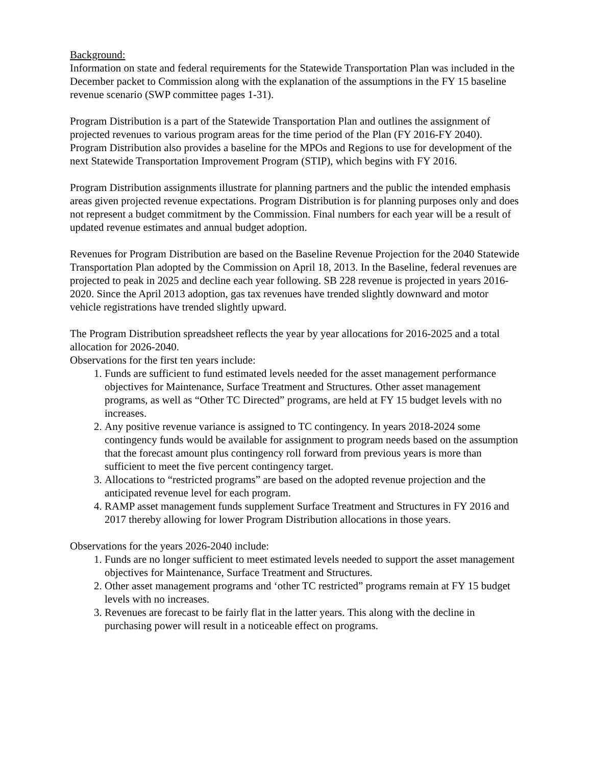Background:
Information on state and federal requirements for the Statewide Transportation Plan was included in the December packet to Commission along with the explanation of the assumptions in the FY 15 baseline revenue scenario (SWP committee pages 1-31).
Program Distribution is a part of the Statewide Transportation Plan and outlines the assignment of projected revenues to various program areas for the time period of the Plan (FY 2016-FY 2040). Program Distribution also provides a baseline for the MPOs and Regions to use for development of the next Statewide Transportation Improvement Program (STIP), which begins with FY 2016.
Program Distribution assignments illustrate for planning partners and the public the intended emphasis areas given projected revenue expectations. Program Distribution is for planning purposes only and does not represent a budget commitment by the Commission. Final numbers for each year will be a result of updated revenue estimates and annual budget adoption.
Revenues for Program Distribution are based on the Baseline Revenue Projection for the 2040 Statewide Transportation Plan adopted by the Commission on April 18, 2013. In the Baseline, federal revenues are projected to peak in 2025 and decline each year following. SB 228 revenue is projected in years 2016-2020. Since the April 2013 adoption, gas tax revenues have trended slightly downward and motor vehicle registrations have trended slightly upward.
The Program Distribution spreadsheet reflects the year by year allocations for 2016-2025 and a total allocation for 2026-2040.
Observations for the first ten years include:
1. Funds are sufficient to fund estimated levels needed for the asset management performance objectives for Maintenance, Surface Treatment and Structures. Other asset management programs, as well as “Other TC Directed” programs, are held at FY 15 budget levels with no increases.
2. Any positive revenue variance is assigned to TC contingency. In years 2018-2024 some contingency funds would be available for assignment to program needs based on the assumption that the forecast amount plus contingency roll forward from previous years is more than sufficient to meet the five percent contingency target.
3. Allocations to “restricted programs” are based on the adopted revenue projection and the anticipated revenue level for each program.
4. RAMP asset management funds supplement Surface Treatment and Structures in FY 2016 and 2017 thereby allowing for lower Program Distribution allocations in those years.
Observations for the years 2026-2040 include:
1. Funds are no longer sufficient to meet estimated levels needed to support the asset management objectives for Maintenance, Surface Treatment and Structures.
2. Other asset management programs and ‘other TC restricted” programs remain at FY 15 budget levels with no increases.
3. Revenues are forecast to be fairly flat in the latter years. This along with the decline in purchasing power will result in a noticeable effect on programs.